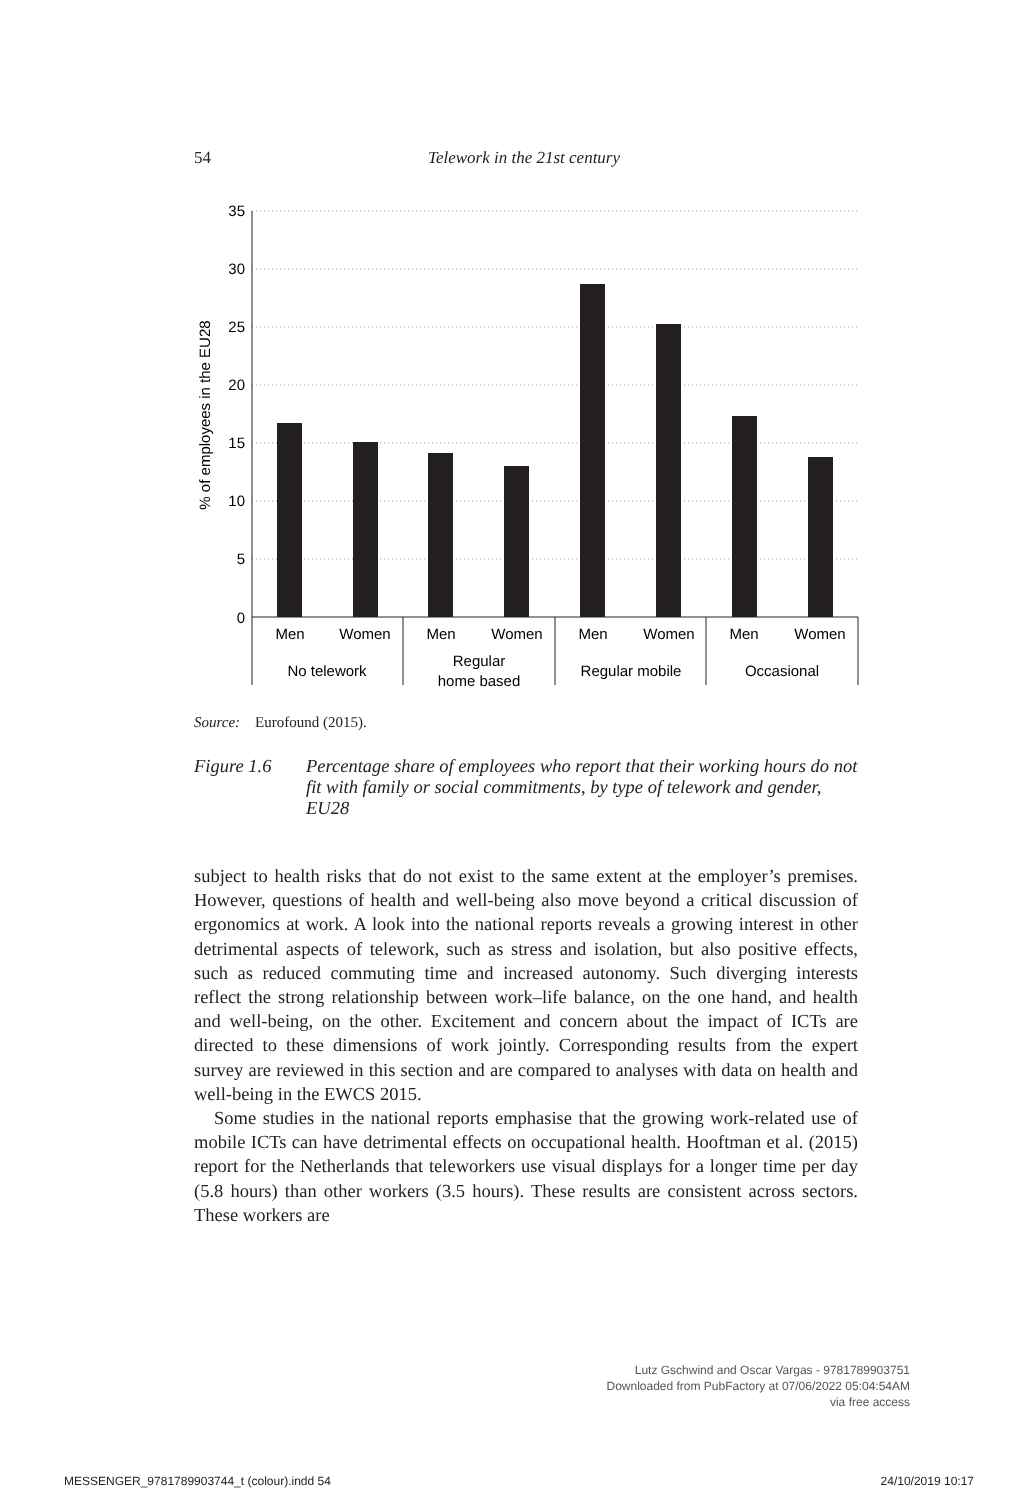54 Telework in the 21st century
35
30
25
20
15
10
5
0
% of employees in the EU28
Men
Women
Men
Women
Men
Women
Men
Women
No telework
Regular
home based
Regular mobile
Occasional
Source: Eurofound (2015).
Figure 1.6 Percentage share of employees who report that their working hours do not fit with family or social commitments, by type of telework and gender, EU28
subject to health risks that do not exist to the same extent at the employer’s premises. However, questions of health and well-being also move beyond a critical discussion of ergonomics at work. A look into the national reports reveals a growing interest in other detrimental aspects of telework, such as stress and isolation, but also positive effects, such as reduced commuting time and increased autonomy. Such diverging interests reflect the strong relationship between work–life balance, on the one hand, and health and well-being, on the other. Excitement and concern about the impact of ICTs are directed to these dimensions of work jointly. Corresponding results from the expert survey are reviewed in this section and are compared to analyses with data on health and well-being in the EWCS 2015.
Some studies in the national reports emphasise that the growing work-related use of mobile ICTs can have detrimental effects on occupational health. Hooftman et al. (2015) report for the Netherlands that teleworkers use visual displays for a longer time per day (5.8 hours) than other workers (3.5 hours). These results are consistent across sectors. These workers are
Lutz Gschwind and Oscar Vargas - 9781789903751
Downloaded from PubFactory at 07/06/2022 05:04:54AM
via free access
MESSENGER_9781789903744_t (colour).indd 54 24/10/2019 10:17